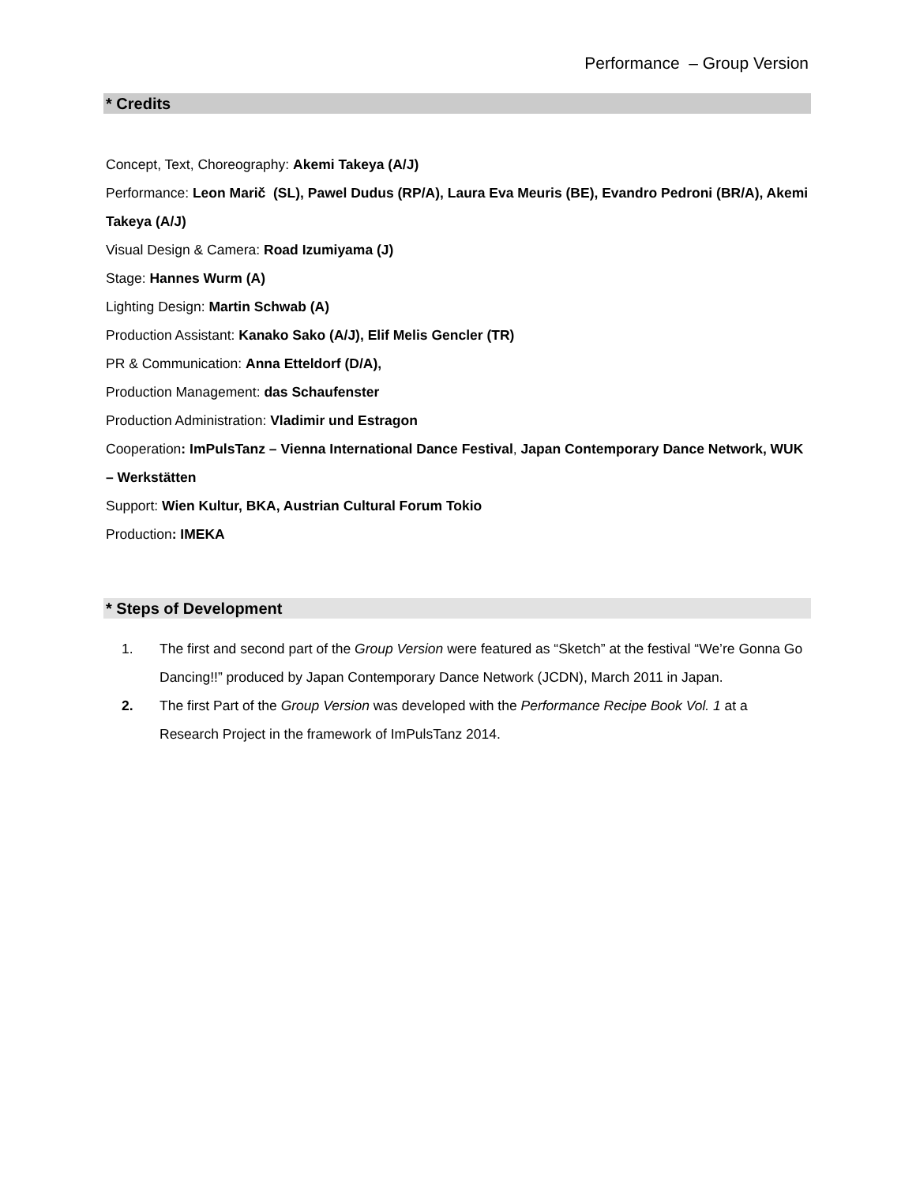Performance – Group Version
* Credits
Concept, Text, Choreography: Akemi Takeya (A/J)
Performance: Leon Marič (SL), Pawel Dudus (RP/A), Laura Eva Meuris (BE), Evandro Pedroni (BR/A), Akemi Takeya (A/J)
Visual Design & Camera: Road Izumiyama (J)
Stage: Hannes Wurm (A)
Lighting Design: Martin Schwab (A)
Production Assistant: Kanako Sako (A/J), Elif Melis Gencler (TR)
PR & Communication: Anna Etteldorf (D/A),
Production Management: das Schaufenster
Production Administration: Vladimir und Estragon
Cooperation: ImPulsTanz – Vienna International Dance Festival, Japan Contemporary Dance Network, WUK – Werkstätten
Support: Wien Kultur, BKA, Austrian Cultural Forum Tokio
Production: IMEKA
* Steps of Development
1. The first and second part of the Group Version were featured as “Sketch” at the festival “We’re Gonna Go Dancing!!” produced by Japan Contemporary Dance Network (JCDN), March 2011 in Japan.
2. The first Part of the Group Version was developed with the Performance Recipe Book Vol. 1 at a Research Project in the framework of ImPulsTanz 2014.